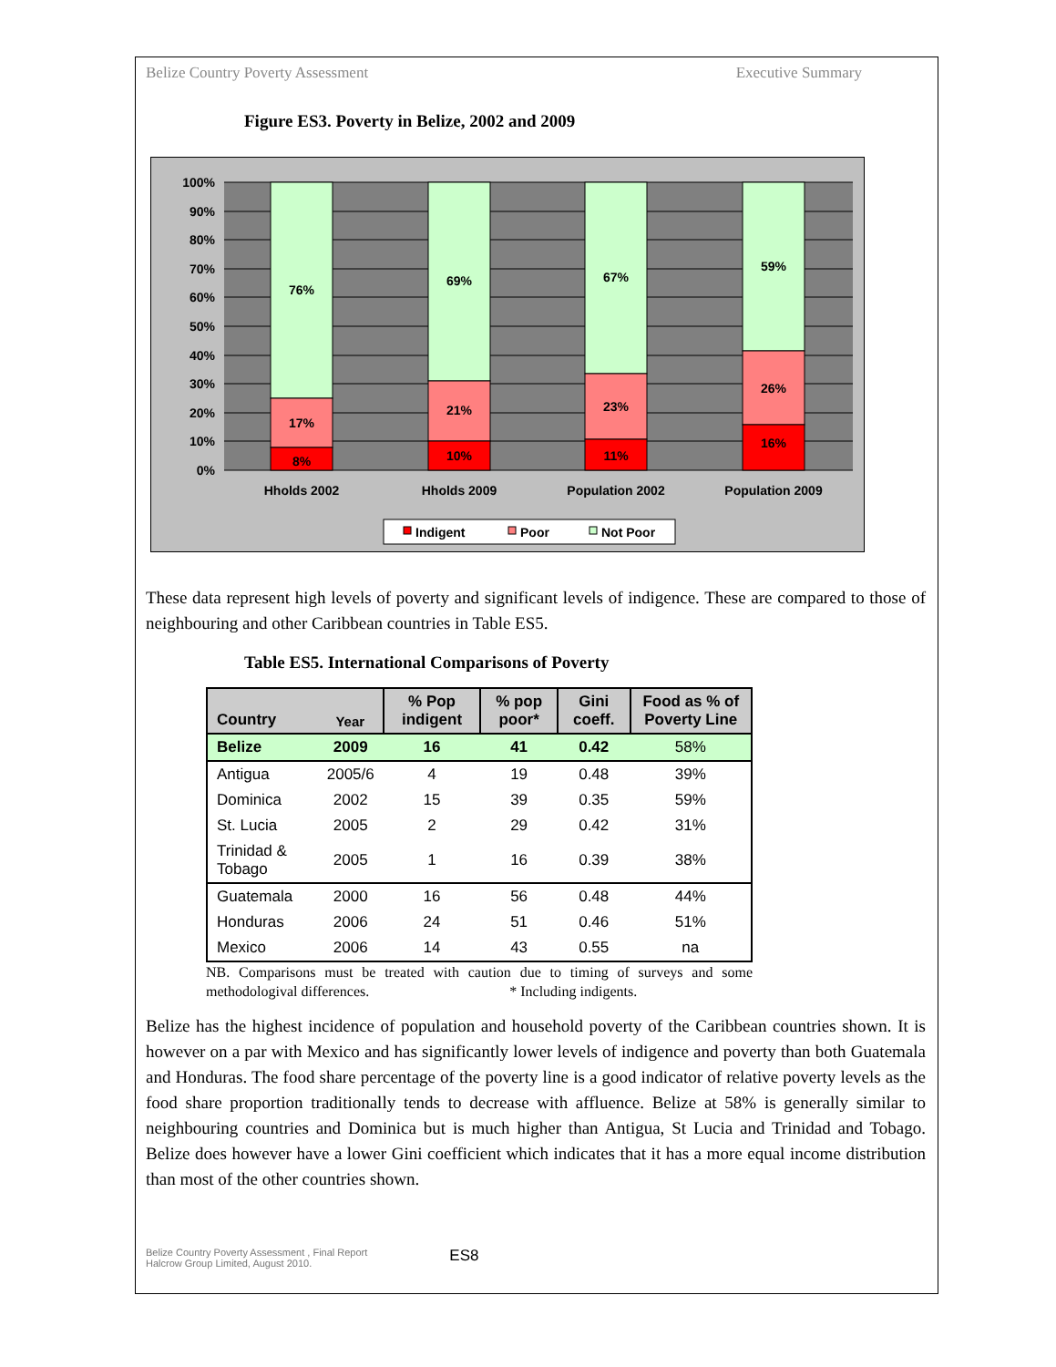Belize Country Poverty Assessment Executive Summary
Figure ES3. Poverty in Belize, 2002 and 2009
100%
90%
80%
70%
60%
50%
40%
30%
20%
10%
0%
76%
17%
8%
69%
21%
10%
67%
23%
11%
59%
26%
16%
Hholds 2002
Hholds 2009
Population 2002
Population 2009
Indigent
Poor
Not Poor
These data represent high levels of poverty and significant levels of indigence. These are compared to those of neighbouring and other Caribbean countries in Table ES5.
Table ES5. International Comparisons of Poverty
| Country | Year | % Pop indigent | % pop poor* | Gini coeff. | Food as % of Poverty Line |
| --- | --- | --- | --- | --- | --- |
| Belize | 2009 | 16 | 41 | 0.42 | 58% |
| Antigua | 2005/6 | 4 | 19 | 0.48 | 39% |
| Dominica | 2002 | 15 | 39 | 0.35 | 59% |
| St. Lucia | 2005 | 2 | 29 | 0.42 | 31% |
| Trinidad & Tobago | 2005 | 1 | 16 | 0.39 | 38% |
| Guatemala | 2000 | 16 | 56 | 0.48 | 44% |
| Honduras | 2006 | 24 | 51 | 0.46 | 51% |
| Mexico | 2006 | 14 | 43 | 0.55 | na |
NB. Comparisons must be treated with caution due to timing of surveys and some methodologival differences. * Including indigents.
Belize has the highest incidence of population and household poverty of the Caribbean countries shown. It is however on a par with Mexico and has significantly lower levels of indigence and poverty than both Guatemala and Honduras. The food share percentage of the poverty line is a good indicator of relative poverty levels as the food share proportion traditionally tends to decrease with affluence. Belize at 58% is generally similar to neighbouring countries and Dominica but is much higher than Antigua, St Lucia and Trinidad and Tobago. Belize does however have a lower Gini coefficient which indicates that it has a more equal income distribution than most of the other countries shown.
Belize Country Poverty Assessment , Final Report
Halcrow Group Limited, August 2010.
ES8